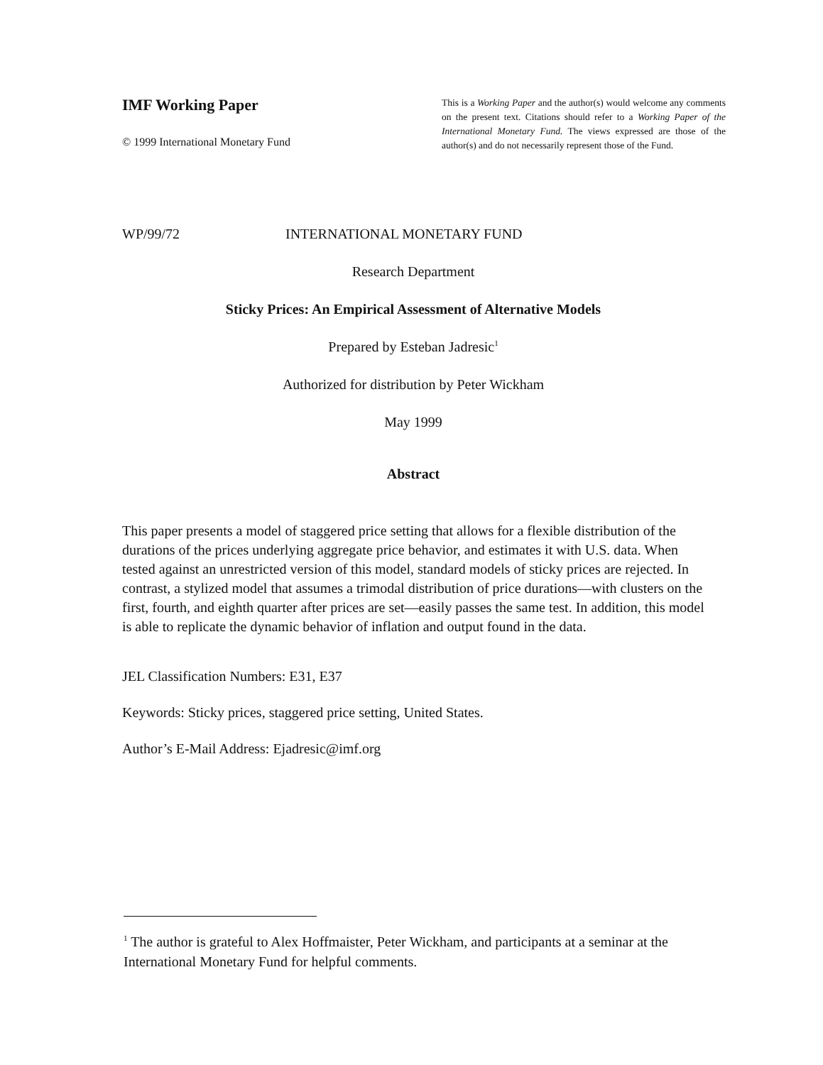IMF Working Paper
© 1999 International Monetary Fund
This is a Working Paper and the author(s) would welcome any comments on the present text. Citations should refer to a Working Paper of the International Monetary Fund. The views expressed are those of the author(s) and do not necessarily represent those of the Fund.
WP/99/72 INTERNATIONAL MONETARY FUND
Research Department
Sticky Prices: An Empirical Assessment of Alternative Models
Prepared by Esteban Jadresic<sup>1</sup>
Authorized for distribution by Peter Wickham
May 1999
Abstract
This paper presents a model of staggered price setting that allows for a flexible distribution of the durations of the prices underlying aggregate price behavior, and estimates it with U.S. data. When tested against an unrestricted version of this model, standard models of sticky prices are rejected. In contrast, a stylized model that assumes a trimodal distribution of price durations—with clusters on the first, fourth, and eighth quarter after prices are set—easily passes the same test. In addition, this model is able to replicate the dynamic behavior of inflation and output found in the data.
JEL Classification Numbers: E31, E37
Keywords: Sticky prices, staggered price setting, United States.
Author’s E-Mail Address: Ejadresic@imf.org
<sup>1</sup> The author is grateful to Alex Hoffmaister, Peter Wickham, and participants at a seminar at the International Monetary Fund for helpful comments.